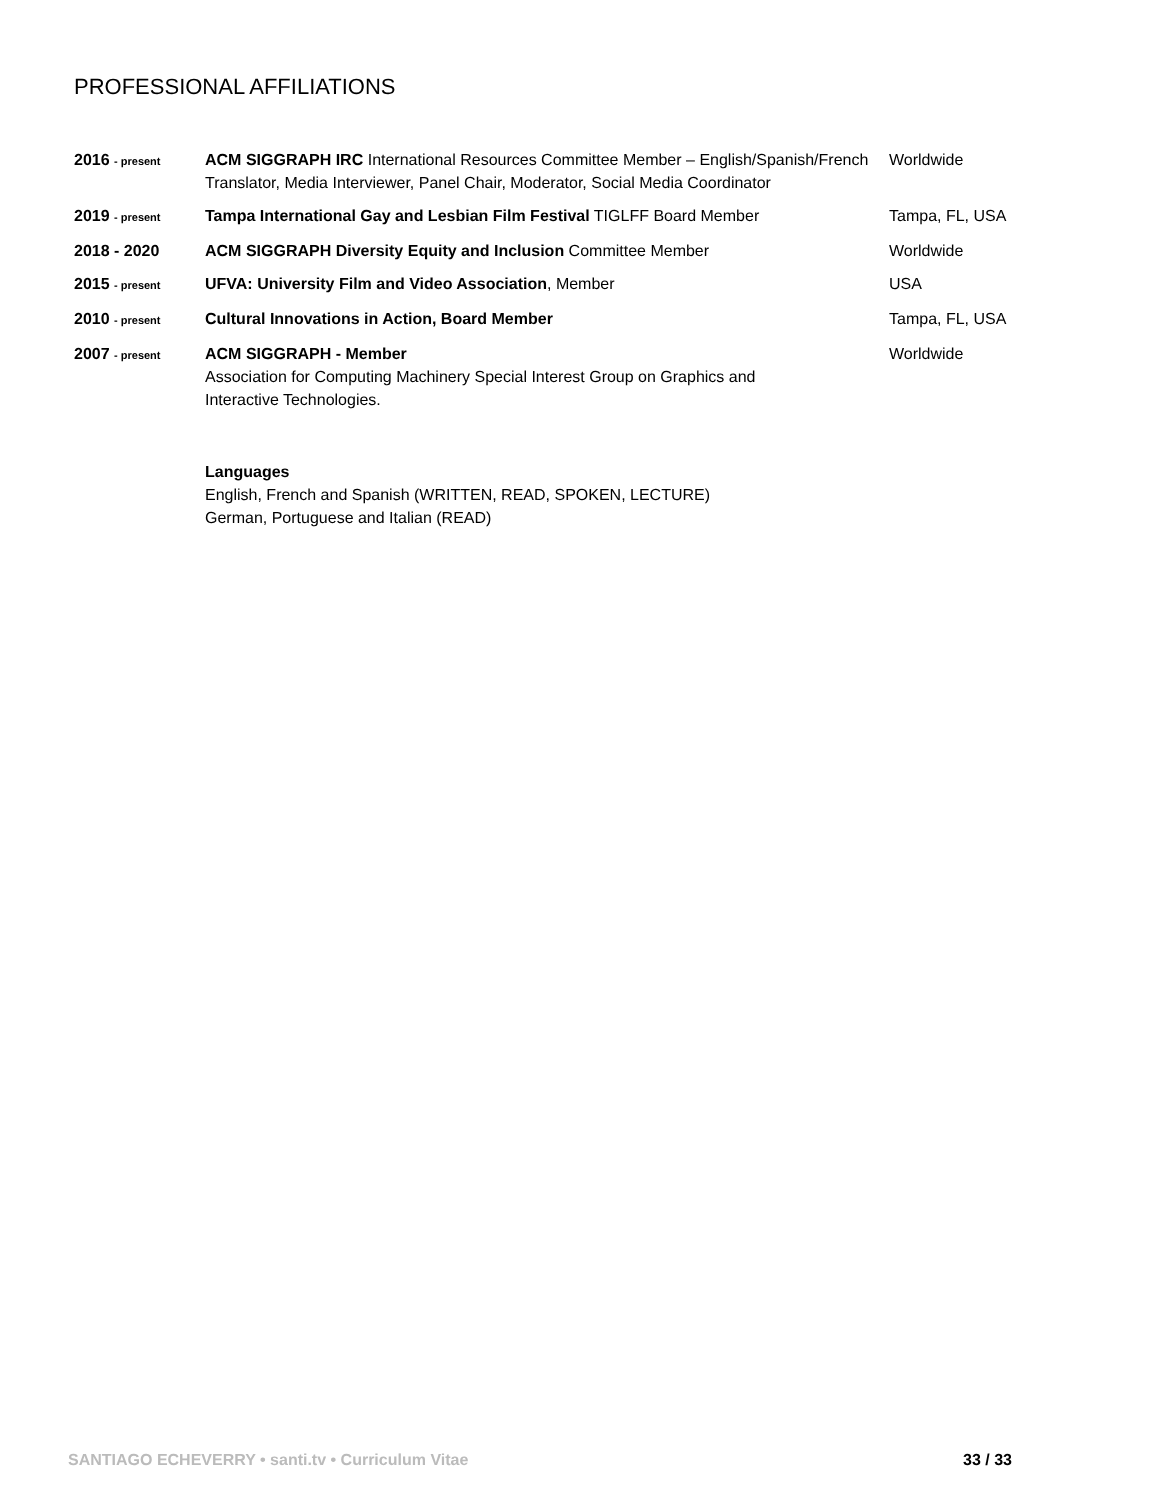PROFESSIONAL AFFILIATIONS
| 2016 - present | ACM SIGGRAPH IRC International Resources Committee Member – English/Spanish/French Translator, Media Interviewer, Panel Chair, Moderator, Social Media Coordinator | Worldwide |
| 2019 - present | Tampa International Gay and Lesbian Film Festival TIGLFF Board Member | Tampa, FL, USA |
| 2018 - 2020 | ACM SIGGRAPH Diversity Equity and Inclusion Committee Member | Worldwide |
| 2015 - present | UFVA: University Film and Video Association , Member | USA |
| 2010 - present | Cultural Innovations in Action, Board Member | Tampa, FL, USA |
| 2007 - present | ACM SIGGRAPH - Member Association for Computing Machinery Special Interest Group on Graphics and Interactive Technologies. | Worldwide |
Languages
English, French and Spanish (WRITTEN, READ, SPOKEN, LECTURE)
German, Portuguese and Italian (READ)
SANTIAGO ECHEVERRY • santi.tv • Curriculum Vitae 33 / 33